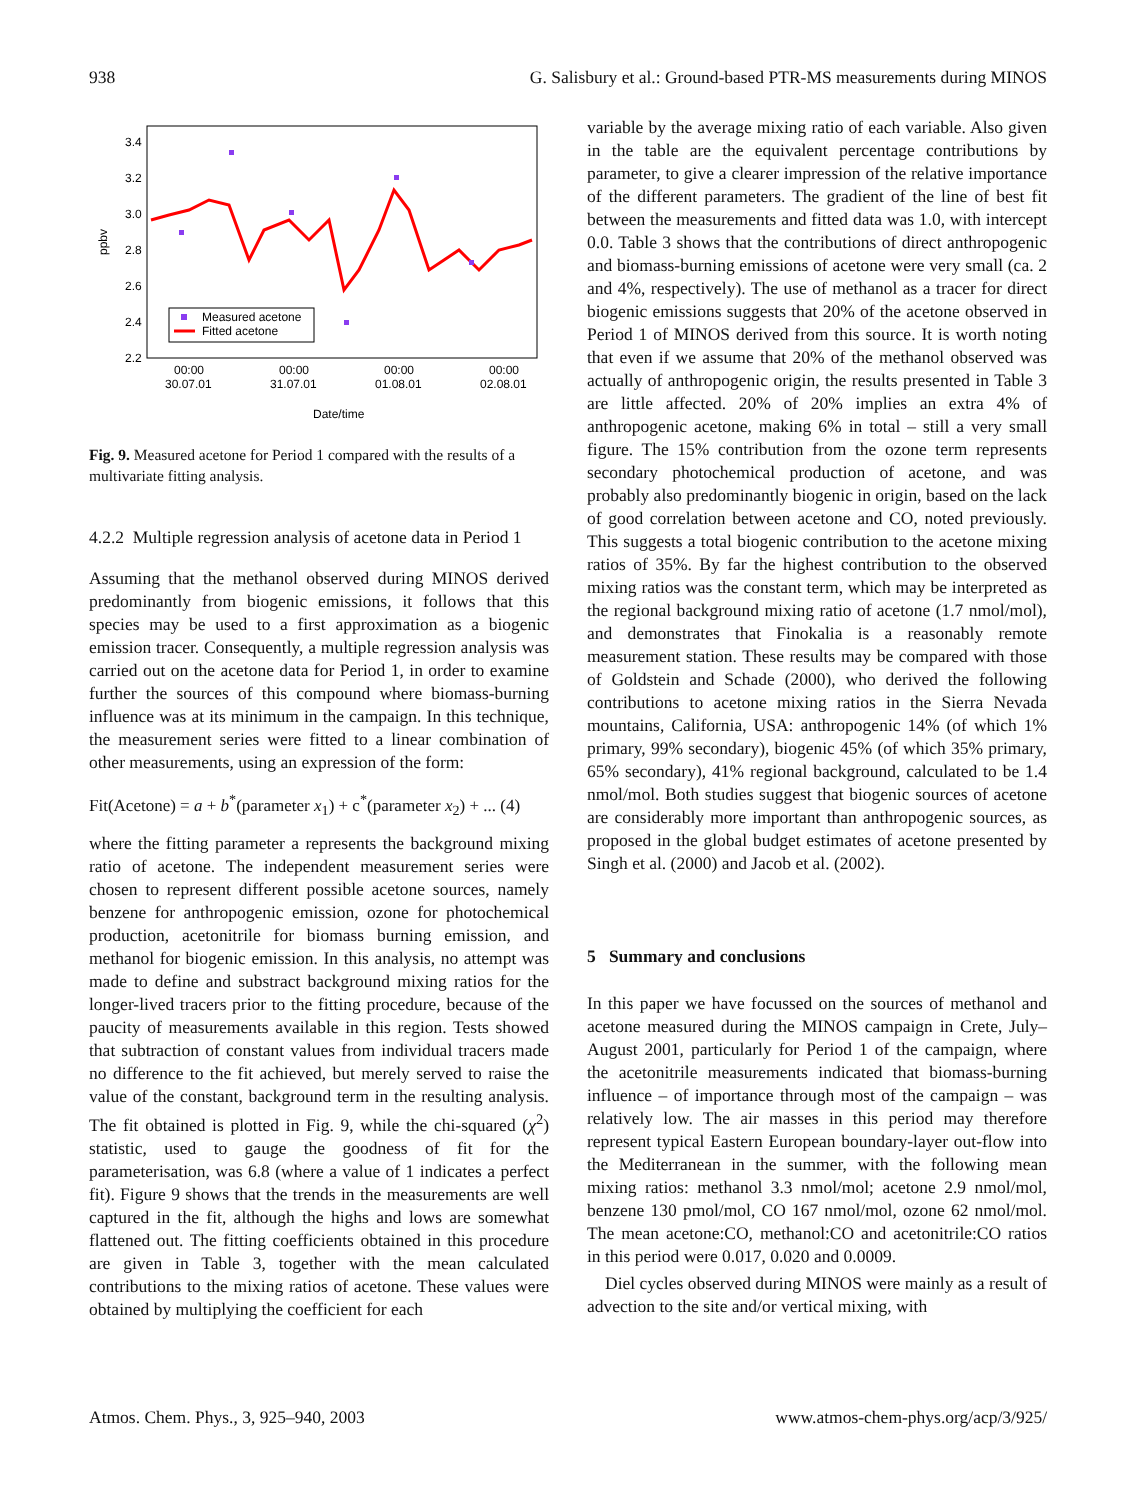938 G. Salisbury et al.: Ground-based PTR-MS measurements during MINOS
3.4
3.2
3.0
2.8
2.6
2.4
2.2
ppbv
Measured acetone
Fitted acetone
00:00
30.07.01
00:00
31.07.01
00:00
01.08.01
00:00
02.08.01
Date/time
Fig. 9. Measured acetone for Period 1 compared with the results of a multivariate fitting analysis.
4.2.2 Multiple regression analysis of acetone data in Period 1
Assuming that the methanol observed during MINOS derived predominantly from biogenic emissions, it follows that this species may be used to a first approximation as a biogenic emission tracer. Consequently, a multiple regression analysis was carried out on the acetone data for Period 1, in order to examine further the sources of this compound where biomass-burning influence was at its minimum in the campaign. In this technique, the measurement series were fitted to a linear combination of other measurements, using an expression of the form:
Fit(Acetone) = a + b<sup>*</sup>(parameter x<sub>1</sub>) + c<sup>*</sup>(parameter x<sub>2</sub>) + ... (4)
where the fitting parameter a represents the background mixing ratio of acetone. The independent measurement series were chosen to represent different possible acetone sources, namely benzene for anthropogenic emission, ozone for photochemical production, acetonitrile for biomass burning emission, and methanol for biogenic emission. In this analysis, no attempt was made to define and substract background mixing ratios for the longer-lived tracers prior to the fitting procedure, because of the paucity of measurements available in this region. Tests showed that subtraction of constant values from individual tracers made no difference to the fit achieved, but merely served to raise the value of the constant, background term in the resulting analysis. The fit obtained is plotted in Fig. 9, while the chi-squared (χ<sup>2</sup>) statistic, used to gauge the goodness of fit for the parameterisation, was 6.8 (where a value of 1 indicates a perfect fit). Figure 9 shows that the trends in the measurements are well captured in the fit, although the highs and lows are somewhat flattened out. The fitting coefficients obtained in this procedure are given in Table 3, together with the mean calculated contributions to the mixing ratios of acetone. These values were obtained by multiplying the coefficient for each
variable by the average mixing ratio of each variable. Also given in the table are the equivalent percentage contributions by parameter, to give a clearer impression of the relative importance of the different parameters. The gradient of the line of best fit between the measurements and fitted data was 1.0, with intercept 0.0. Table 3 shows that the contributions of direct anthropogenic and biomass-burning emissions of acetone were very small (ca. 2 and 4%, respectively). The use of methanol as a tracer for direct biogenic emissions suggests that 20% of the acetone observed in Period 1 of MINOS derived from this source. It is worth noting that even if we assume that 20% of the methanol observed was actually of anthropogenic origin, the results presented in Table 3 are little affected. 20% of 20% implies an extra 4% of anthropogenic acetone, making 6% in total – still a very small figure. The 15% contribution from the ozone term represents secondary photochemical production of acetone, and was probably also predominantly biogenic in origin, based on the lack of good correlation between acetone and CO, noted previously. This suggests a total biogenic contribution to the acetone mixing ratios of 35%. By far the highest contribution to the observed mixing ratios was the constant term, which may be interpreted as the regional background mixing ratio of acetone (1.7 nmol/mol), and demonstrates that Finokalia is a reasonably remote measurement station. These results may be compared with those of Goldstein and Schade (2000), who derived the following contributions to acetone mixing ratios in the Sierra Nevada mountains, California, USA: anthropogenic 14% (of which 1% primary, 99% secondary), biogenic 45% (of which 35% primary, 65% secondary), 41% regional background, calculated to be 1.4 nmol/mol. Both studies suggest that biogenic sources of acetone are considerably more important than anthropogenic sources, as proposed in the global budget estimates of acetone presented by Singh et al. (2000) and Jacob et al. (2002).
5 Summary and conclusions
In this paper we have focussed on the sources of methanol and acetone measured during the MINOS campaign in Crete, July–August 2001, particularly for Period 1 of the campaign, where the acetonitrile measurements indicated that biomass-burning influence – of importance through most of the campaign – was relatively low. The air masses in this period may therefore represent typical Eastern European boundary-layer out-flow into the Mediterranean in the summer, with the following mean mixing ratios: methanol 3.3 nmol/mol; acetone 2.9 nmol/mol, benzene 130 pmol/mol, CO 167 nmol/mol, ozone 62 nmol/mol. The mean acetone:CO, methanol:CO and acetonitrile:CO ratios in this period were 0.017, 0.020 and 0.0009.
Diel cycles observed during MINOS were mainly as a result of advection to the site and/or vertical mixing, with
Atmos. Chem. Phys., 3, 925–940, 2003 www.atmos-chem-phys.org/acp/3/925/